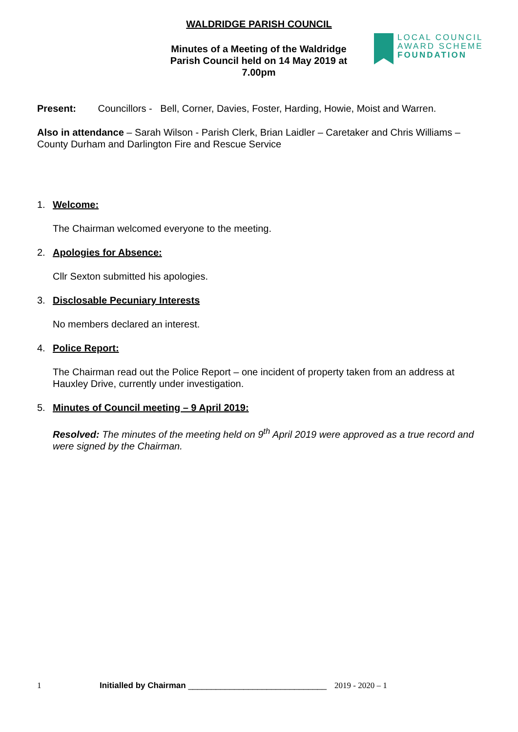WALDRIDGE PARISH COUNCIL
Minutes of a Meeting of the Waldridge Parish Council held on 14 May 2019 at 7.00pm
LOCAL COUNCIL
AWARD SCHEME
FOUNDATION
Present: Councillors - Bell, Corner, Davies, Foster, Harding, Howie, Moist and Warren.
Also in attendance – Sarah Wilson - Parish Clerk, Brian Laidler – Caretaker and Chris Williams – County Durham and Darlington Fire and Rescue Service
1. Welcome:
The Chairman welcomed everyone to the meeting.
2. Apologies for Absence:
Cllr Sexton submitted his apologies.
3. Disclosable Pecuniary Interests
No members declared an interest.
4. Police Report:
The Chairman read out the Police Report – one incident of property taken from an address at Hauxley Drive, currently under investigation.
5. Minutes of Council meeting – 9 April 2019:
Resolved: The minutes of the meeting held on 9<sup>th</sup> April 2019 were approved as a true record and were signed by the Chairman.
1 Initialled by Chairman ______________________________ 2019 - 2020 – 1